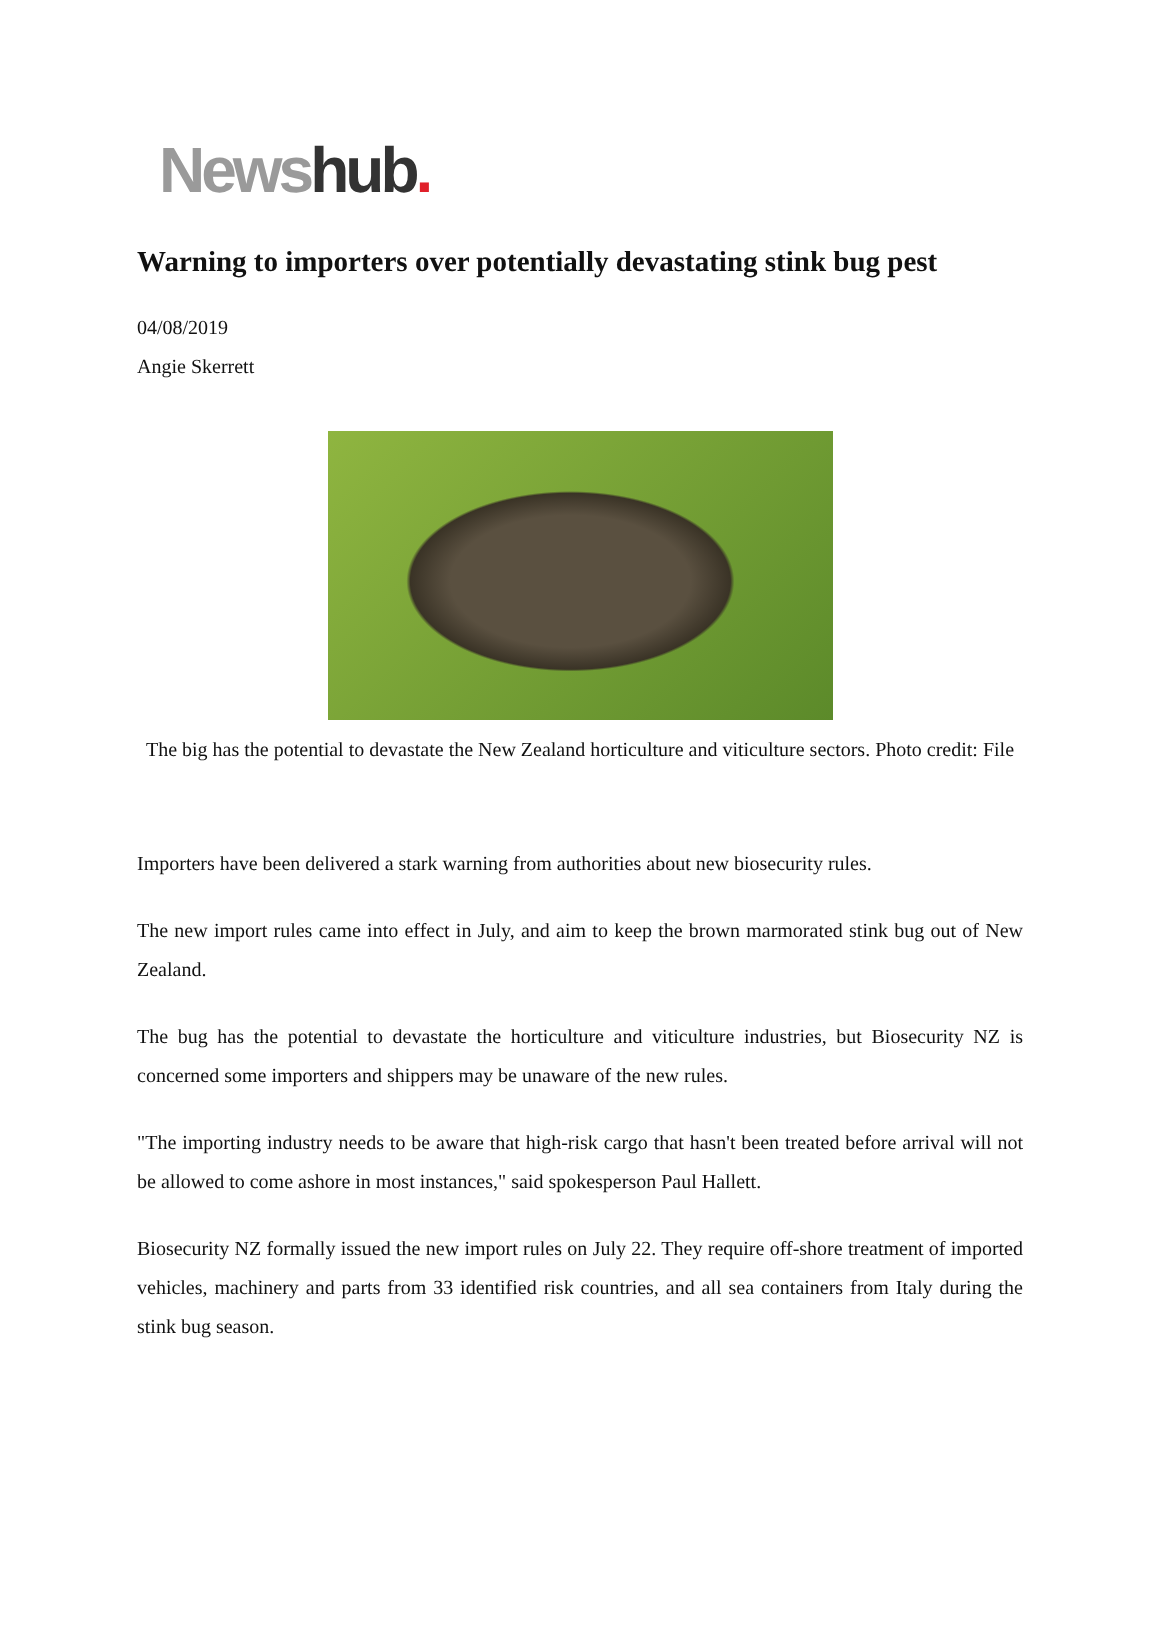News hub.
Warning to importers over potentially devastating stink bug pest
04/08/2019
Angie Skerrett
The big has the potential to devastate the New Zealand horticulture and viticulture sectors. Photo credit: File
Importers have been delivered a stark warning from authorities about new biosecurity rules.
The new import rules came into effect in July, and aim to keep the brown marmorated stink bug out of New Zealand.
The bug has the potential to devastate the horticulture and viticulture industries, but Biosecurity NZ is concerned some importers and shippers may be unaware of the new rules.
"The importing industry needs to be aware that high-risk cargo that hasn't been treated before arrival will not be allowed to come ashore in most instances," said spokesperson Paul Hallett.
Biosecurity NZ formally issued the new import rules on July 22. They require off-shore treatment of imported vehicles, machinery and parts from 33 identified risk countries, and all sea containers from Italy during the stink bug season.